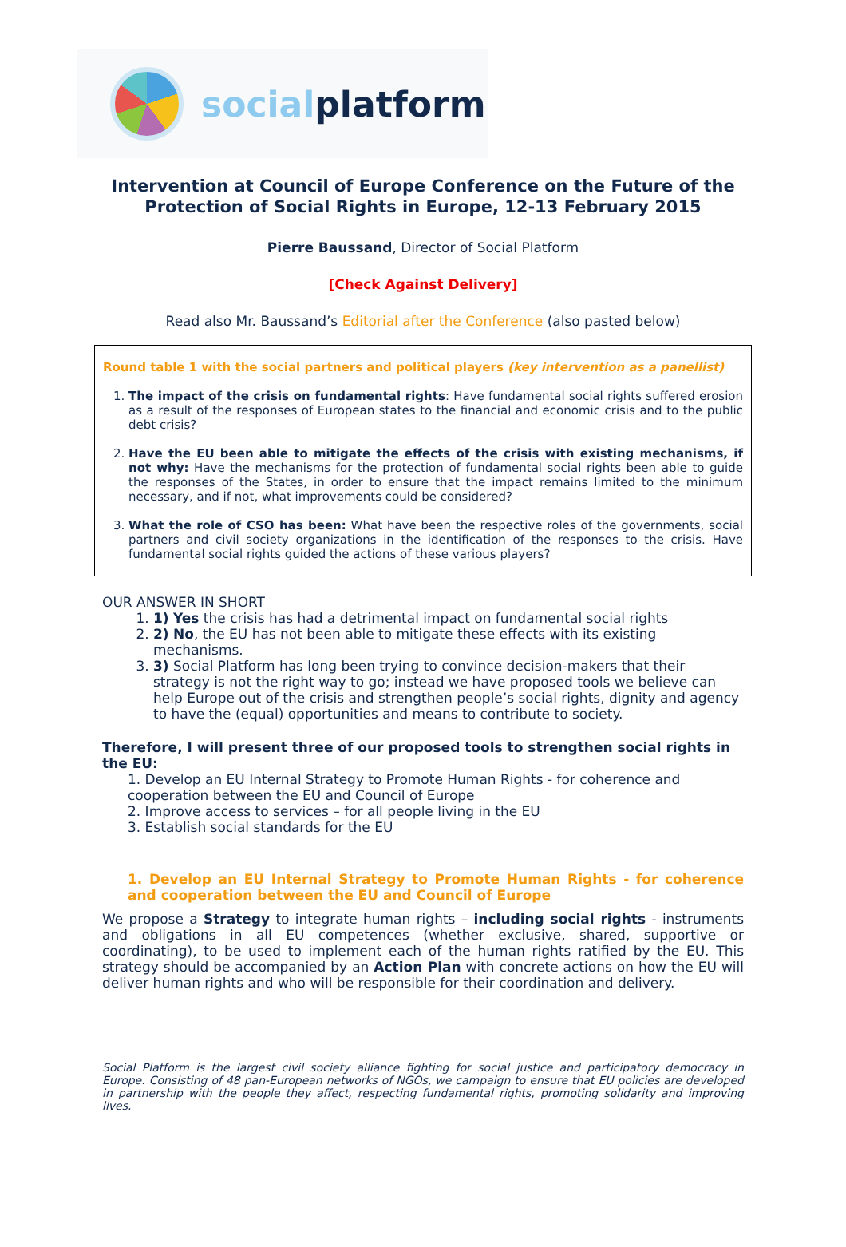social platform
Intervention at Council of Europe Conference on the Future of the
Protection of Social Rights in Europe, 12-13 February 2015
Pierre Baussand, Director of Social Platform
[Check Against Delivery]
Read also Mr. Baussand’s Editorial after the Conference (also pasted below)
Round table 1 with the social partners and political players (key intervention as a panellist)
1. The impact of the crisis on fundamental rights: Have fundamental social rights suffered erosion as a result of the responses of European states to the financial and economic crisis and to the public debt crisis?
2. Have the EU been able to mitigate the effects of the crisis with existing mechanisms, if not why: Have the mechanisms for the protection of fundamental social rights been able to guide the responses of the States, in order to ensure that the impact remains limited to the minimum necessary, and if not, what improvements could be considered?
3. What the role of CSO has been: What have been the respective roles of the governments, social partners and civil society organizations in the identification of the responses to the crisis. Have fundamental social rights guided the actions of these various players?
OUR ANSWER IN SHORT
1. 1) Yes the crisis has had a detrimental impact on fundamental social rights
2. 2) No, the EU has not been able to mitigate these effects with its existing mechanisms.
3. 3) Social Platform has long been trying to convince decision-makers that their strategy is not the right way to go; instead we have proposed tools we believe can help Europe out of the crisis and strengthen people’s social rights, dignity and agency to have the (equal) opportunities and means to contribute to society.
Therefore, I will present three of our proposed tools to strengthen social rights in the EU:
1. Develop an EU Internal Strategy to Promote Human Rights - for coherence and cooperation between the EU and Council of Europe
2. Improve access to services – for all people living in the EU
3. Establish social standards for the EU
1. Develop an EU Internal Strategy to Promote Human Rights - for coherence and cooperation between the EU and Council of Europe
We propose a Strategy to integrate human rights – including social rights - instruments and obligations in all EU competences (whether exclusive, shared, supportive or coordinating), to be used to implement each of the human rights ratified by the EU. This strategy should be accompanied by an Action Plan with concrete actions on how the EU will deliver human rights and who will be responsible for their coordination and delivery.
Social Platform is the largest civil society alliance fighting for social justice and participatory democracy in Europe. Consisting of 48 pan-European networks of NGOs, we campaign to ensure that EU policies are developed in partnership with the people they affect, respecting fundamental rights, promoting solidarity and improving lives.